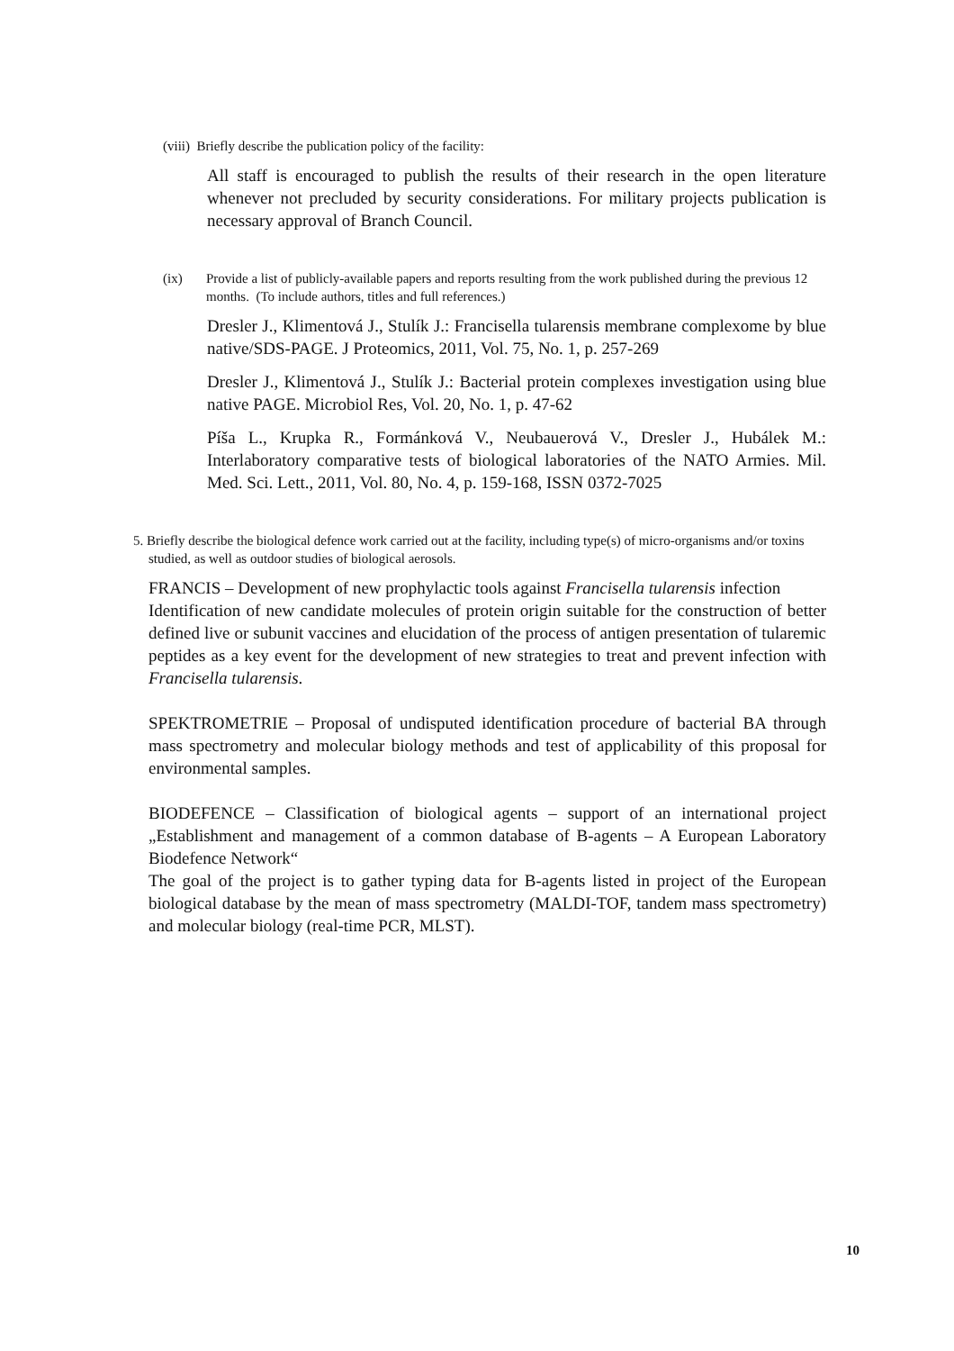(viii) Briefly describe the publication policy of the facility:
All staff is encouraged to publish the results of their research in the open literature whenever not precluded by security considerations. For military projects publication is necessary approval of Branch Council.
(ix) Provide a list of publicly-available papers and reports resulting from the work published during the previous 12 months. (To include authors, titles and full references.)
Dresler J., Klimentová J., Stulík J.: Francisella tularensis membrane complexome by blue native/SDS-PAGE. J Proteomics, 2011, Vol. 75, No. 1, p. 257-269
Dresler J., Klimentová J., Stulík J.: Bacterial protein complexes investigation using blue native PAGE. Microbiol Res, Vol. 20, No. 1, p. 47-62
Píša L., Krupka R., Formánková V., Neubauerová V., Dresler J., Hubálek M.: Interlaboratory comparative tests of biological laboratories of the NATO Armies. Mil. Med. Sci. Lett., 2011, Vol. 80, No. 4, p. 159-168, ISSN 0372-7025
5. Briefly describe the biological defence work carried out at the facility, including type(s) of micro-organisms and/or toxins studied, as well as outdoor studies of biological aerosols.
FRANCIS – Development of new prophylactic tools against Francisella tularensis infection
Identification of new candidate molecules of protein origin suitable for the construction of better defined live or subunit vaccines and elucidation of the process of antigen presentation of tularemic peptides as a key event for the development of new strategies to treat and prevent infection with Francisella tularensis.
SPEKTROMETRIE – Proposal of undisputed identification procedure of bacterial BA through mass spectrometry and molecular biology methods and test of applicability of this proposal for environmental samples.
BIODEFENCE – Classification of biological agents – support of an international project „Establishment and management of a common database of B-agents – A European Laboratory Biodefence Network“
The goal of the project is to gather typing data for B-agents listed in project of the European biological database by the mean of mass spectrometry (MALDI-TOF, tandem mass spectrometry) and molecular biology (real-time PCR, MLST).
10